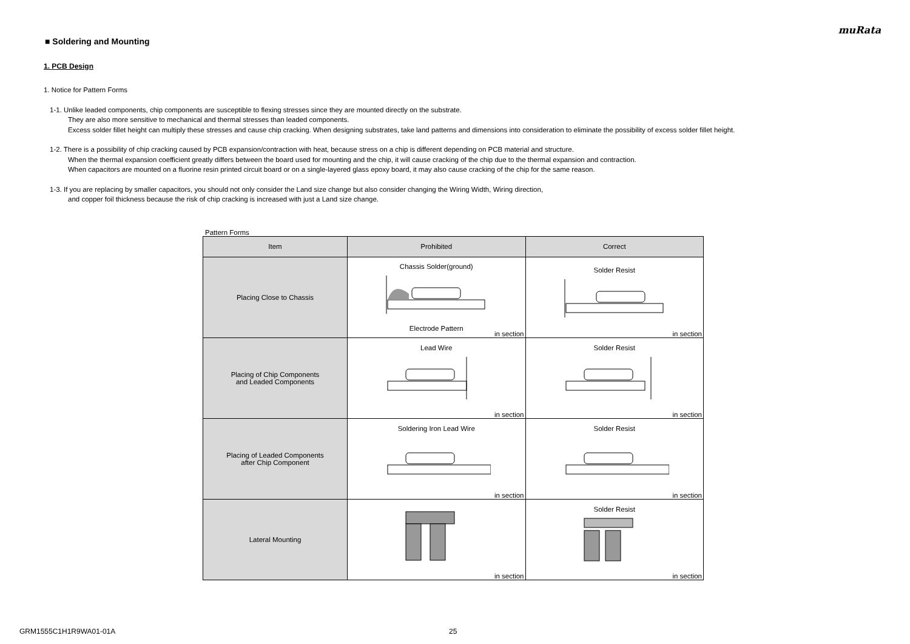muRata
■ Soldering and Mounting
1. PCB Design
1. Notice for Pattern Forms
1-1. Unlike leaded components, chip components are susceptible to flexing stresses since they are mounted directly on the substrate.
They are also more sensitive to mechanical and thermal stresses than leaded components.
Excess solder fillet height can multiply these stresses and cause chip cracking. When designing substrates, take land patterns and dimensions into consideration to eliminate the possibility of excess solder fillet height.
1-2. There is a possibility of chip cracking caused by PCB expansion/contraction with heat, because stress on a chip is different depending on PCB material and structure.
When the thermal expansion coefficient greatly differs between the board used for mounting and the chip, it will cause cracking of the chip due to the thermal expansion and contraction.
When capacitors are mounted on a fluorine resin printed circuit board or on a single-layered glass epoxy board, it may also cause cracking of the chip for the same reason.
1-3. If you are replacing by smaller capacitors, you should not only consider the Land size change but also consider changing the Wiring Width, Wiring direction,
and copper foil thickness because the risk of chip cracking is increased with just a Land size change.
Pattern Forms
| Item | Prohibited | Correct |
| --- | --- | --- |
| Placing Close to Chassis | Chassis Solder(ground) Electrode Pattern in section | Solder Resist in section |
| Placing of Chip Components and Leaded Components | Lead Wire in section | Solder Resist in section |
| Placing of Leaded Components after Chip Component | Soldering Iron Lead Wire in section | Solder Resist in section |
| Lateral Mounting | in section | Solder Resist in section |
GRM1555C1H1R9WA01-01A 25